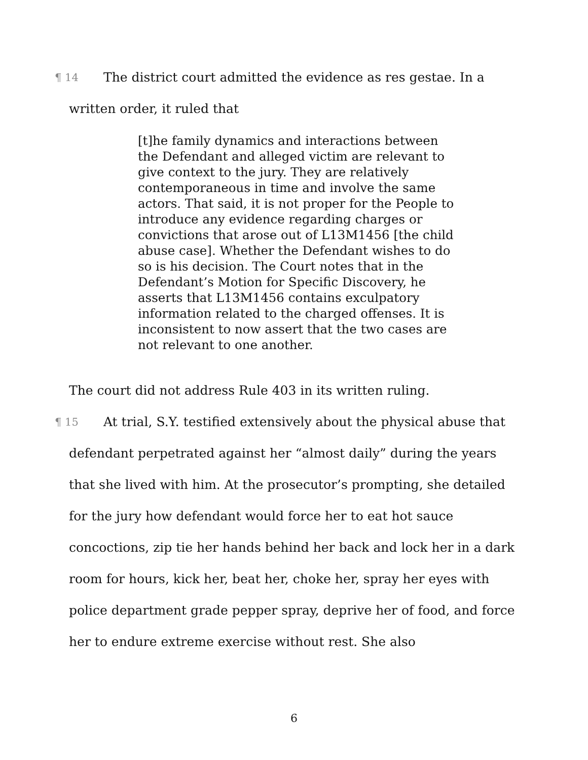¶ 14 The district court admitted the evidence as res gestae. In a
written order, it ruled that
[t]he family dynamics and interactions between the Defendant and alleged victim are relevant to give context to the jury. They are relatively contemporaneous in time and involve the same actors. That said, it is not proper for the People to introduce any evidence regarding charges or convictions that arose out of L13M1456 [the child abuse case]. Whether the Defendant wishes to do so is his decision. The Court notes that in the Defendant’s Motion for Specific Discovery, he asserts that L13M1456 contains exculpatory information related to the charged offenses. It is inconsistent to now assert that the two cases are not relevant to one another.
The court did not address Rule 403 in its written ruling.
¶ 15 At trial, S.Y. testified extensively about the physical abuse that
defendant perpetrated against her “almost daily” during the years that she lived with him. At the prosecutor’s prompting, she detailed for the jury how defendant would force her to eat hot sauce concoctions, zip tie her hands behind her back and lock her in a dark room for hours, kick her, beat her, choke her, spray her eyes with police department grade pepper spray, deprive her of food, and force her to endure extreme exercise without rest. She also
6